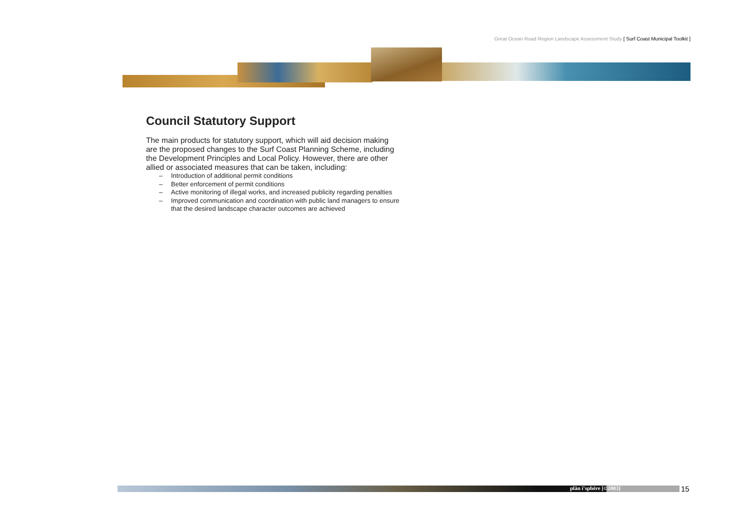Great Ocean Road Region Landscape Assessment Study [ Surf Coast Municipal Toolkit ]
Council Statutory Support
The main products for statutory support, which will aid decision making are the proposed changes to the Surf Coast Planning Scheme, including the Development Principles and Local Policy. However, there are other allied or associated measures that can be taken, including:
– Introduction of additional permit conditions
– Better enforcement of permit conditions
– Active monitoring of illegal works, and increased publicity regarding penalties
– Improved communication and coordination with public land managers to ensure that the desired landscape character outcomes are achieved
plān i'sphēre [©2003] 15